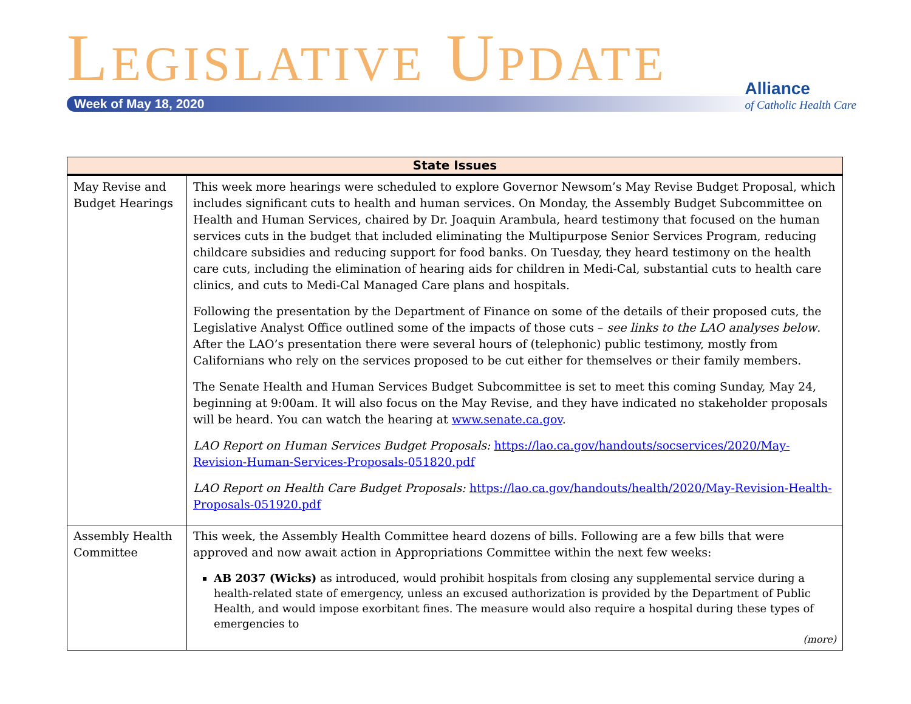LEGISLATIVE UPDATE
Week of May 18, 2020
Alliance
of Catholic Health Care
| State Issues | |
| --- | --- |
| May Revise and Budget Hearings | This week more hearings were scheduled to explore Governor Newsom’s May Revise Budget Proposal, which includes significant cuts to health and human services. On Monday, the Assembly Budget Subcommittee on Health and Human Services, chaired by Dr. Joaquin Arambula, heard testimony that focused on the human services cuts in the budget that included eliminating the Multipurpose Senior Services Program, reducing childcare subsidies and reducing support for food banks. On Tuesday, they heard testimony on the health care cuts, including the elimination of hearing aids for children in Medi-Cal, substantial cuts to health care clinics, and cuts to Medi-Cal Managed Care plans and hospitals. Following the presentation by the Department of Finance on some of the details of their proposed cuts, the Legislative Analyst Office outlined some of the impacts of those cuts – see links to the LAO analyses below . After the LAO’s presentation there were several hours of (telephonic) public testimony, mostly from Californians who rely on the services proposed to be cut either for themselves or their family members. The Senate Health and Human Services Budget Subcommittee is set to meet this coming Sunday, May 24, beginning at 9:00am. It will also focus on the May Revise, and they have indicated no stakeholder proposals will be heard. You can watch the hearing at www.senate.ca.gov . LAO Report on Human Services Budget Proposals: https://lao.ca.gov/handouts/socservices/2020/May-Revision-Human-Services-Proposals-051820.pdf LAO Report on Health Care Budget Proposals: https://lao.ca.gov/handouts/health/2020/May-Revision-Health-Proposals-051920.pdf |
| Assembly Health Committee | This week, the Assembly Health Committee heard dozens of bills. Following are a few bills that were approved and now await action in Appropriations Committee within the next few weeks: AB 2037 (Wicks) as introduced, would prohibit hospitals from closing any supplemental service during a health-related state of emergency, unless an excused authorization is provided by the Department of Public Health, and would impose exorbitant fines. The measure would also require a hospital during these types of emergencies to (more) |